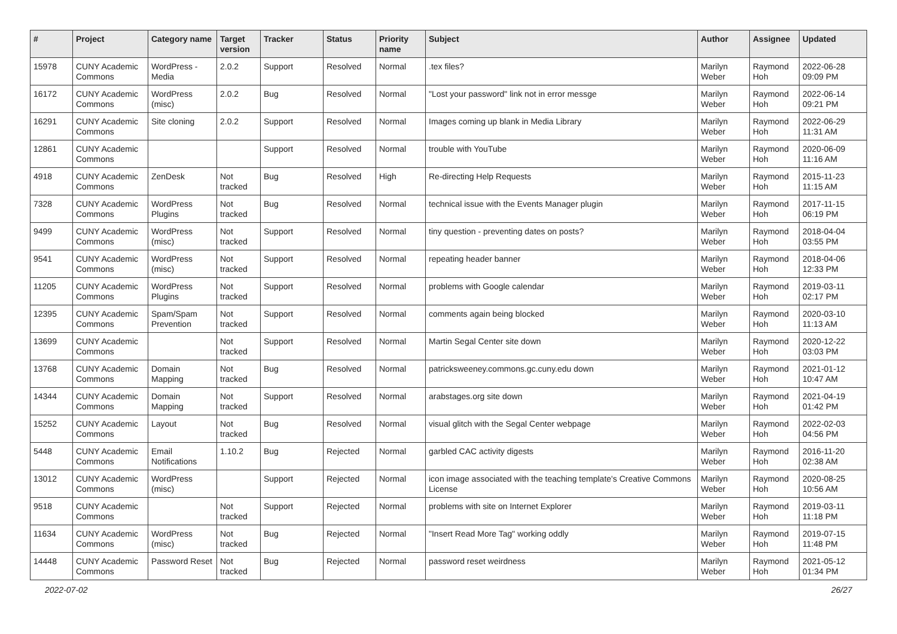| # | Project | Category name | Target version | Tracker | Status | Priority name | Subject | Author | Assignee | Updated |
| --- | --- | --- | --- | --- | --- | --- | --- | --- | --- | --- |
| 15978 | CUNY Academic Commons | WordPress - Media | 2.0.2 | Support | Resolved | Normal | .tex files? | Marilyn Weber | Raymond Hoh | 2022-06-28 09:09 PM |
| 16172 | CUNY Academic Commons | WordPress (misc) | 2.0.2 | Bug | Resolved | Normal | "Lost your password" link not in error messge | Marilyn Weber | Raymond Hoh | 2022-06-14 09:21 PM |
| 16291 | CUNY Academic Commons | Site cloning | 2.0.2 | Support | Resolved | Normal | Images coming up blank in Media Library | Marilyn Weber | Raymond Hoh | 2022-06-29 11:31 AM |
| 12861 | CUNY Academic Commons | | | Support | Resolved | Normal | trouble with YouTube | Marilyn Weber | Raymond Hoh | 2020-06-09 11:16 AM |
| 4918 | CUNY Academic Commons | ZenDesk | Not tracked | Bug | Resolved | High | Re-directing Help Requests | Marilyn Weber | Raymond Hoh | 2015-11-23 11:15 AM |
| 7328 | CUNY Academic Commons | WordPress Plugins | Not tracked | Bug | Resolved | Normal | technical issue with the Events Manager plugin | Marilyn Weber | Raymond Hoh | 2017-11-15 06:19 PM |
| 9499 | CUNY Academic Commons | WordPress (misc) | Not tracked | Support | Resolved | Normal | tiny question - preventing dates on posts? | Marilyn Weber | Raymond Hoh | 2018-04-04 03:55 PM |
| 9541 | CUNY Academic Commons | WordPress (misc) | Not tracked | Support | Resolved | Normal | repeating header banner | Marilyn Weber | Raymond Hoh | 2018-04-06 12:33 PM |
| 11205 | CUNY Academic Commons | WordPress Plugins | Not tracked | Support | Resolved | Normal | problems with Google calendar | Marilyn Weber | Raymond Hoh | 2019-03-11 02:17 PM |
| 12395 | CUNY Academic Commons | Spam/Spam Prevention | Not tracked | Support | Resolved | Normal | comments again being blocked | Marilyn Weber | Raymond Hoh | 2020-03-10 11:13 AM |
| 13699 | CUNY Academic Commons | | Not tracked | Support | Resolved | Normal | Martin Segal Center site down | Marilyn Weber | Raymond Hoh | 2020-12-22 03:03 PM |
| 13768 | CUNY Academic Commons | Domain Mapping | Not tracked | Bug | Resolved | Normal | patricksweeney.commons.gc.cuny.edu down | Marilyn Weber | Raymond Hoh | 2021-01-12 10:47 AM |
| 14344 | CUNY Academic Commons | Domain Mapping | Not tracked | Support | Resolved | Normal | arabstages.org site down | Marilyn Weber | Raymond Hoh | 2021-04-19 01:42 PM |
| 15252 | CUNY Academic Commons | Layout | Not tracked | Bug | Resolved | Normal | visual glitch with the Segal Center webpage | Marilyn Weber | Raymond Hoh | 2022-02-03 04:56 PM |
| 5448 | CUNY Academic Commons | Email Notifications | 1.10.2 | Bug | Rejected | Normal | garbled CAC activity digests | Marilyn Weber | Raymond Hoh | 2016-11-20 02:38 AM |
| 13012 | CUNY Academic Commons | WordPress (misc) | | Support | Rejected | Normal | icon image associated with the teaching template's Creative Commons License | Marilyn Weber | Raymond Hoh | 2020-08-25 10:56 AM |
| 9518 | CUNY Academic Commons | | Not tracked | Support | Rejected | Normal | problems with site on Internet Explorer | Marilyn Weber | Raymond Hoh | 2019-03-11 11:18 PM |
| 11634 | CUNY Academic Commons | WordPress (misc) | Not tracked | Bug | Rejected | Normal | "Insert Read More Tag" working oddly | Marilyn Weber | Raymond Hoh | 2019-07-15 11:48 PM |
| 14448 | CUNY Academic Commons | Password Reset | Not tracked | Bug | Rejected | Normal | password reset weirdness | Marilyn Weber | Raymond Hoh | 2021-05-12 01:34 PM |
2022-07-02 26/27